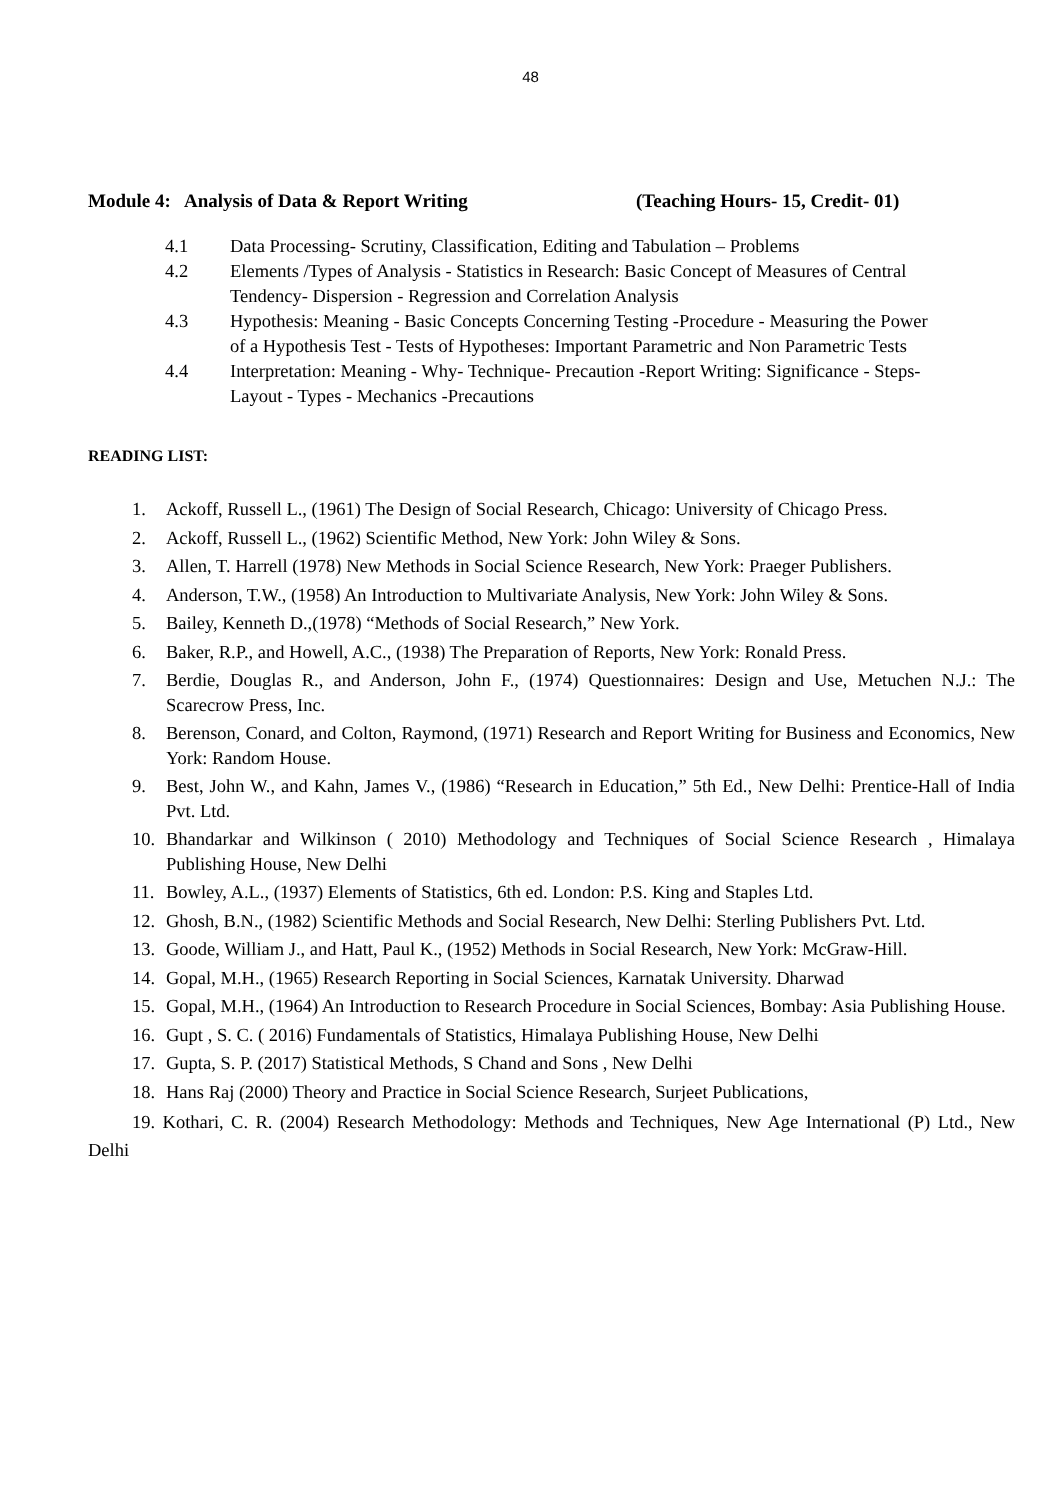48
Module 4: Analysis of Data & Report Writing (Teaching Hours- 15, Credit- 01)
4.1 Data Processing- Scrutiny, Classification, Editing and Tabulation – Problems
4.2 Elements /Types of Analysis - Statistics in Research: Basic Concept of Measures of Central Tendency- Dispersion - Regression and Correlation Analysis
4.3 Hypothesis: Meaning - Basic Concepts Concerning Testing -Procedure - Measuring the Power of a Hypothesis Test - Tests of Hypotheses: Important Parametric and Non Parametric Tests
4.4 Interpretation: Meaning - Why- Technique- Precaution -Report Writing: Significance - Steps- Layout - Types - Mechanics -Precautions
READING LIST:
1. Ackoff, Russell L., (1961) The Design of Social Research, Chicago: University of Chicago Press.
2. Ackoff, Russell L., (1962) Scientific Method, New York: John Wiley & Sons.
3. Allen, T. Harrell (1978) New Methods in Social Science Research, New York: Praeger Publishers.
4. Anderson, T.W., (1958) An Introduction to Multivariate Analysis, New York: John Wiley & Sons.
5. Bailey, Kenneth D.,(1978) “Methods of Social Research,” New York.
6. Baker, R.P., and Howell, A.C., (1938) The Preparation of Reports, New York: Ronald Press.
7. Berdie, Douglas R., and Anderson, John F., (1974) Questionnaires: Design and Use, Metuchen N.J.: The Scarecrow Press, Inc.
8. Berenson, Conard, and Colton, Raymond, (1971) Research and Report Writing for Business and Economics, New York: Random House.
9. Best, John W., and Kahn, James V., (1986) “Research in Education,” 5th Ed., New Delhi: Prentice-Hall of India Pvt. Ltd.
10. Bhandarkar and Wilkinson ( 2010) Methodology and Techniques of Social Science Research , Himalaya Publishing House, New Delhi
11. Bowley, A.L., (1937) Elements of Statistics, 6th ed. London: P.S. King and Staples Ltd.
12. Ghosh, B.N., (1982) Scientific Methods and Social Research, New Delhi: Sterling Publishers Pvt. Ltd.
13. Goode, William J., and Hatt, Paul K., (1952) Methods in Social Research, New York: McGraw-Hill.
14. Gopal, M.H., (1965) Research Reporting in Social Sciences, Karnatak University. Dharwad
15. Gopal, M.H., (1964) An Introduction to Research Procedure in Social Sciences, Bombay: Asia Publishing House.
16. Gupt , S. C. ( 2016) Fundamentals of Statistics, Himalaya Publishing House, New Delhi
17. Gupta, S. P. (2017) Statistical Methods, S Chand and Sons , New Delhi
18. Hans Raj (2000) Theory and Practice in Social Science Research, Surjeet Publications,
19. Kothari, C. R. (2004) Research Methodology: Methods and Techniques, New Age International (P) Ltd., New Delhi